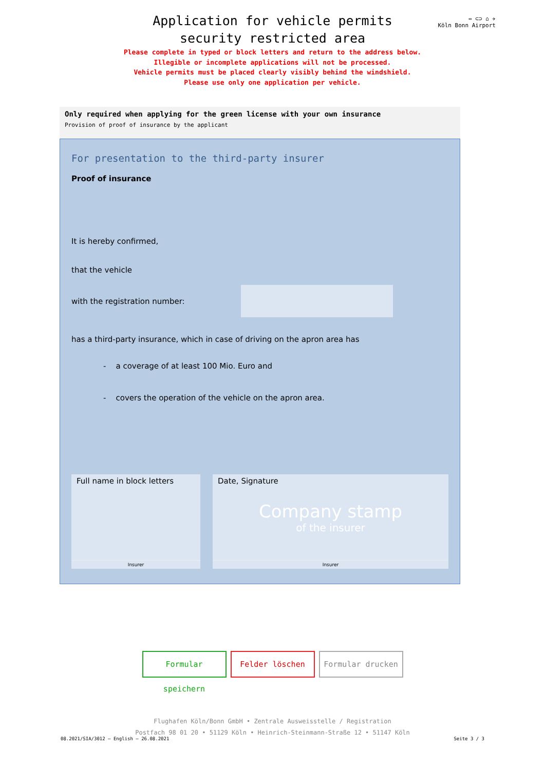⇔ ⊂⊃ ⌂ ✈
Köln Bonn Airport
Application for vehicle permits
security restricted area
Please complete in typed or block letters and return to the address below.
Illegible or incomplete applications will not be processed.
Vehicle permits must be placed clearly visibly behind the windshield.
Please use only one application per vehicle.
Only required when applying for the green license with your own insurance
Provision of proof of insurance by the applicant
For presentation to the third-party insurer
Proof of insurance
It is hereby confirmed,
that the vehicle
with the registration number:
has a third-party insurance, which in case of driving on the apron area has
- a coverage of at least 100 Mio. Euro and
- covers the operation of the vehicle on the apron area.
Full name in block letters
Insurer
Date, Signature
Company stamp
of the insurer
Insurer
Formular speichern
Felder löschen Formular drucken
Flughafen Köln/Bonn GmbH • Zentrale Ausweisstelle / Registration
Postfach 98 01 20 • 51129 Köln • Heinrich-Steinmann-Straße 12 • 51147 Köln
08.2021/SIA/3012 – English – 26.08.2021 Seite 3 / 3